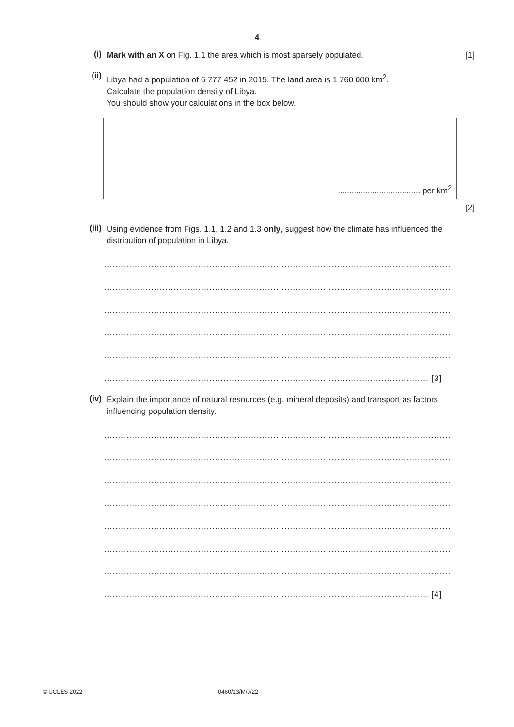4
(i)
Mark with an X on Fig. 1.1 the area which is most sparsely populated. [1]
(ii)
Libya had a population of 6 777 452 in 2015. The land area is 1 760 000 km<sup>2</sup>.
Calculate the population density of Libya.
You should show your calculations in the box below.
.................................... per km<sup>2</sup>
[2]
(iii)
Using evidence from Figs. 1.1, 1.2 and 1.3 only, suggest how the climate has influenced the distribution of population in Libya.
..............................................................................................................................
..............................................................................................................................
..............................................................................................................................
..............................................................................................................................
..............................................................................................................................
..................................................................................................................... [3]
(iv)
Explain the importance of natural resources (e.g. mineral deposits) and transport as factors influencing population density.
..............................................................................................................................
..............................................................................................................................
..............................................................................................................................
..............................................................................................................................
..............................................................................................................................
..............................................................................................................................
..............................................................................................................................
..................................................................................................................... [4]
© UCLES 2022 0460/13/M/J/22